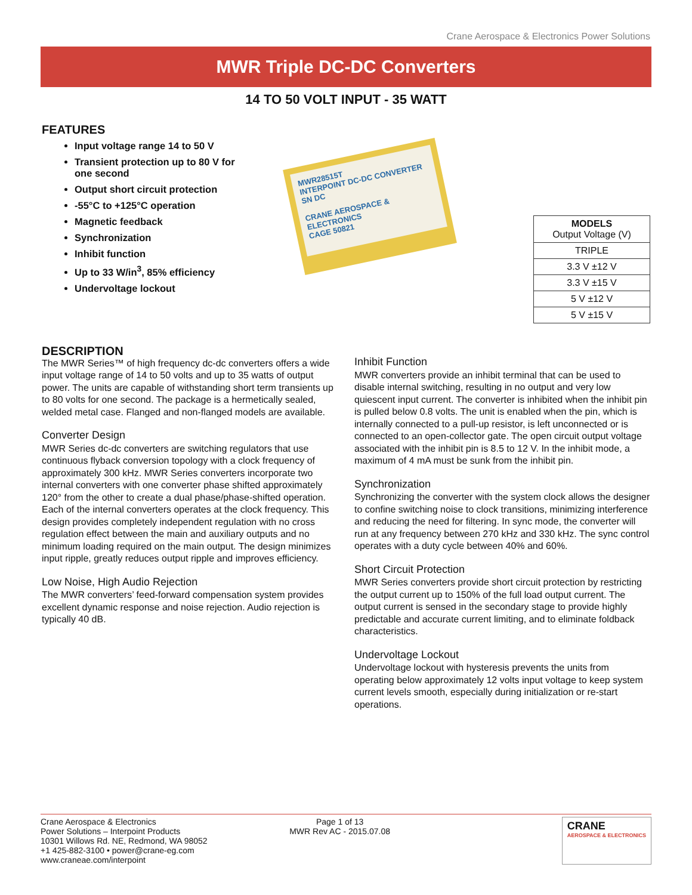Crane Aerospace & Electronics Power Solutions
MWR Triple DC-DC Converters
14 TO 50 VOLT INPUT - 35 WATT
FEATURES
Input voltage range 14 to 50 V
Transient protection up to 80 V for one second
Output short circuit protection
-55°C to +125°C operation
Magnetic feedback
Synchronization
Inhibit function
Up to 33 W/in<sup>3</sup>, 85% efficiency
Undervoltage lockout
MWR28515T
INTERPOINT DC-DC CONVERTER
SN DC
CRANE AEROSPACE & ELECTRONICS
CAGE 50821
| MODELS Output Voltage (V) |
| --- |
| TRIPLE |
| 3.3 V ±12 V |
| 3.3 V ±15 V |
| 5 V ±12 V |
| 5 V ±15 V |
DESCRIPTION
The MWR Series™ of high frequency dc-dc converters offers a wide input voltage range of 14 to 50 volts and up to 35 watts of output power. The units are capable of withstanding short term transients up to 80 volts for one second. The package is a hermetically sealed, welded metal case. Flanged and non-flanged models are available.
Converter Design
MWR Series dc-dc converters are switching regulators that use continuous flyback conversion topology with a clock frequency of approximately 300 kHz. MWR Series converters incorporate two internal converters with one converter phase shifted approximately 120° from the other to create a dual phase/phase-shifted operation. Each of the internal converters operates at the clock frequency. This design provides completely independent regulation with no cross regulation effect between the main and auxiliary outputs and no minimum loading required on the main output. The design minimizes input ripple, greatly reduces output ripple and improves efficiency.
Low Noise, High Audio Rejection
The MWR converters’ feed-forward compensation system provides excellent dynamic response and noise rejection. Audio rejection is typically 40 dB.
Inhibit Function
MWR converters provide an inhibit terminal that can be used to disable internal switching, resulting in no output and very low quiescent input current. The converter is inhibited when the inhibit pin is pulled below 0.8 volts. The unit is enabled when the pin, which is internally connected to a pull-up resistor, is left unconnected or is connected to an open-collector gate. The open circuit output voltage associated with the inhibit pin is 8.5 to 12 V. In the inhibit mode, a maximum of 4 mA must be sunk from the inhibit pin.
Synchronization
Synchronizing the converter with the system clock allows the designer to confine switching noise to clock transitions, minimizing interference and reducing the need for filtering. In sync mode, the converter will run at any frequency between 270 kHz and 330 kHz. The sync control operates with a duty cycle between 40% and 60%.
Short Circuit Protection
MWR Series converters provide short circuit protection by restricting the output current up to 150% of the full load output current. The output current is sensed in the secondary stage to provide highly predictable and accurate current limiting, and to eliminate foldback characteristics.
Undervoltage Lockout
Undervoltage lockout with hysteresis prevents the units from operating below approximately 12 volts input voltage to keep system current levels smooth, especially during initialization or re-start operations.
Crane Aerospace & Electronics
Power Solutions – Interpoint Products
10301 Willows Rd. NE, Redmond, WA 98052
+1 425-882-3100 • power@crane-eg.com
www.craneae.com/interpoint
Page 1 of 13
MWR Rev AC - 2015.07.08
CRANE
AEROSPACE & ELECTRONICS